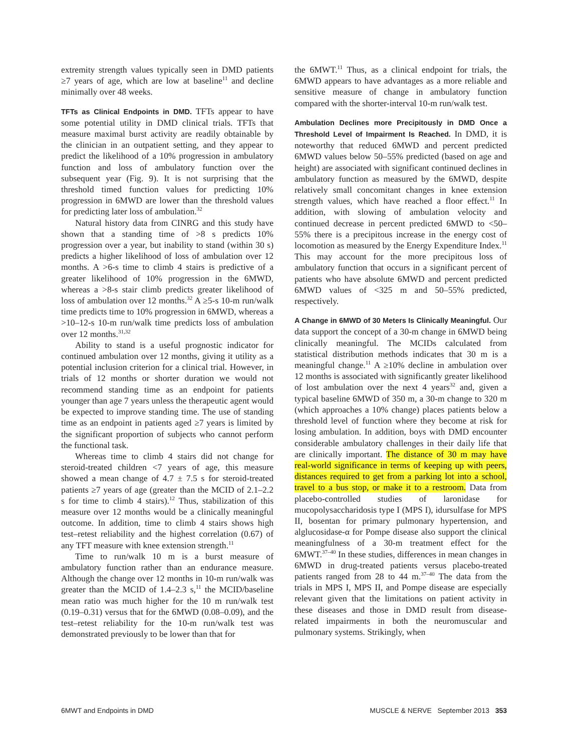extremity strength values typically seen in DMD patients ≥7 years of age, which are low at baseline<sup>11</sup> and decline minimally over 48 weeks.
TFTs as Clinical Endpoints in DMD. TFTs appear to have some potential utility in DMD clinical trials. TFTs that measure maximal burst activity are readily obtainable by the clinician in an outpatient setting, and they appear to predict the likelihood of a 10% progression in ambulatory function and loss of ambulatory function over the subsequent year (Fig. 9). It is not surprising that the threshold timed function values for predicting 10% progression in 6MWD are lower than the threshold values for predicting later loss of ambulation.<sup>32</sup>
Natural history data from CINRG and this study have shown that a standing time of >8 s predicts 10% progression over a year, but inability to stand (within 30 s) predicts a higher likelihood of loss of ambulation over 12 months. A >6-s time to climb 4 stairs is predictive of a greater likelihood of 10% progression in the 6MWD, whereas a >8-s stair climb predicts greater likelihood of loss of ambulation over 12 months.<sup>32</sup> A ≥5-s 10-m run/walk time predicts time to 10% progression in 6MWD, whereas a >10–12-s 10-m run/walk time predicts loss of ambulation over 12 months.<sup>31,32</sup>
Ability to stand is a useful prognostic indicator for continued ambulation over 12 months, giving it utility as a potential inclusion criterion for a clinical trial. However, in trials of 12 months or shorter duration we would not recommend standing time as an endpoint for patients younger than age 7 years unless the therapeutic agent would be expected to improve standing time. The use of standing time as an endpoint in patients aged ≥7 years is limited by the significant proportion of subjects who cannot perform the functional task.
Whereas time to climb 4 stairs did not change for steroid-treated children <7 years of age, this measure showed a mean change of 4.7 ± 7.5 s for steroid-treated patients ≥7 years of age (greater than the MCID of 2.1–2.2 s for time to climb 4 stairs).<sup>12</sup> Thus, stabilization of this measure over 12 months would be a clinically meaningful outcome. In addition, time to climb 4 stairs shows high test–retest reliability and the highest correlation (0.67) of any TFT measure with knee extension strength.<sup>11</sup>
Time to run/walk 10 m is a burst measure of ambulatory function rather than an endurance measure. Although the change over 12 months in 10-m run/walk was greater than the MCID of 1.4–2.3 s,<sup>11</sup> the MCID/baseline mean ratio was much higher for the 10 m run/walk test (0.19–0.31) versus that for the 6MWD (0.08–0.09), and the test–retest reliability for the 10-m run/walk test was demonstrated previously to be lower than that for
the 6MWT.<sup>11</sup> Thus, as a clinical endpoint for trials, the 6MWD appears to have advantages as a more reliable and sensitive measure of change in ambulatory function compared with the shorter-interval 10-m run/walk test.
Ambulation Declines more Precipitously in DMD Once a Threshold Level of Impairment Is Reached. In DMD, it is noteworthy that reduced 6MWD and percent predicted 6MWD values below 50–55% predicted (based on age and height) are associated with significant continued declines in ambulatory function as measured by the 6MWD, despite relatively small concomitant changes in knee extension strength values, which have reached a floor effect.<sup>11</sup> In addition, with slowing of ambulation velocity and continued decrease in percent predicted 6MWD to <50–55% there is a precipitous increase in the energy cost of locomotion as measured by the Energy Expenditure Index.<sup>11</sup> This may account for the more precipitous loss of ambulatory function that occurs in a significant percent of patients who have absolute 6MWD and percent predicted 6MWD values of <325 m and 50–55% predicted, respectively.
A Change in 6MWD of 30 Meters Is Clinically Meaningful. Our data support the concept of a 30-m change in 6MWD being clinically meaningful. The MCIDs calculated from statistical distribution methods indicates that 30 m is a meaningful change.<sup>11</sup> A ≥10% decline in ambulation over 12 months is associated with significantly greater likelihood of lost ambulation over the next 4 years<sup>32</sup> and, given a typical baseline 6MWD of 350 m, a 30-m change to 320 m (which approaches a 10% change) places patients below a threshold level of function where they become at risk for losing ambulation. In addition, boys with DMD encounter considerable ambulatory challenges in their daily life that are clinically important. The distance of 30 m may have real-world significance in terms of keeping up with peers, distances required to get from a parking lot into a school, travel to a bus stop, or make it to a restroom. Data from placebo-controlled studies of laronidase for mucopolysaccharidosis type I (MPS I), idursulfase for MPS II, bosentan for primary pulmonary hypertension, and alglucosidase-α for Pompe disease also support the clinical meaningfulness of a 30-m treatment effect for the 6MWT.<sup>37–40</sup> In these studies, differences in mean changes in 6MWD in drug-treated patients versus placebo-treated patients ranged from 28 to 44 m.<sup>37–40</sup> The data from the trials in MPS I, MPS II, and Pompe disease are especially relevant given that the limitations on patient activity in these diseases and those in DMD result from disease-related impairments in both the neuromuscular and pulmonary systems. Strikingly, when
6MWT and Endpoints in DMD MUSCLE & NERVE September 2013 353